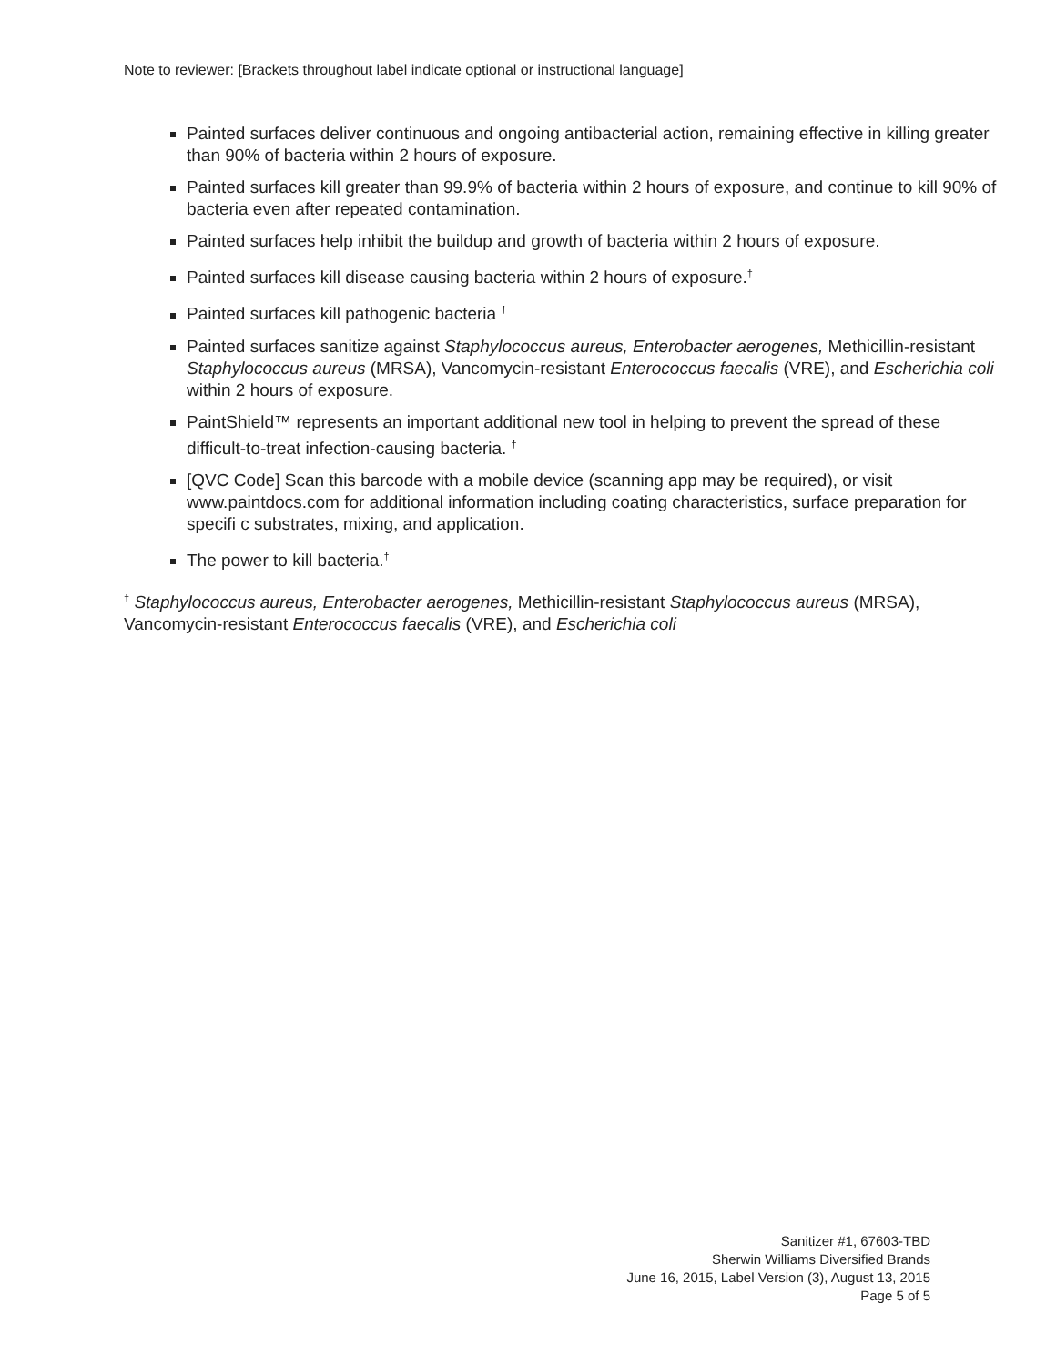Note to reviewer: [Brackets throughout label indicate optional or instructional language]
Painted surfaces deliver continuous and ongoing antibacterial action, remaining effective in killing greater than 90% of bacteria within 2 hours of exposure.
Painted surfaces kill greater than 99.9% of bacteria within 2 hours of exposure, and continue to kill 90% of bacteria even after repeated contamination.
Painted surfaces help inhibit the buildup and growth of bacteria within 2 hours of exposure.
Painted surfaces kill disease causing bacteria within 2 hours of exposure.<sup>†</sup>
Painted surfaces kill pathogenic bacteria <sup>†</sup>
Painted surfaces sanitize against Staphylococcus aureus, Enterobacter aerogenes, Methicillin-resistant Staphylococcus aureus (MRSA), Vancomycin-resistant Enterococcus faecalis (VRE), and Escherichia coli within 2 hours of exposure.
PaintShield™ represents an important additional new tool in helping to prevent the spread of these difficult-to-treat infection-causing bacteria. <sup>†</sup>
[QVC Code] Scan this barcode with a mobile device (scanning app may be required), or visit www.paintdocs.com for additional information including coating characteristics, surface preparation for specifi c substrates, mixing, and application.
The power to kill bacteria.<sup>†</sup>
<sup>†</sup> Staphylococcus aureus, Enterobacter aerogenes, Methicillin-resistant Staphylococcus aureus (MRSA), Vancomycin-resistant Enterococcus faecalis (VRE), and Escherichia coli
Sanitizer #1, 67603-TBD
Sherwin Williams Diversified Brands
June 16, 2015, Label Version (3), August 13, 2015
Page 5 of 5